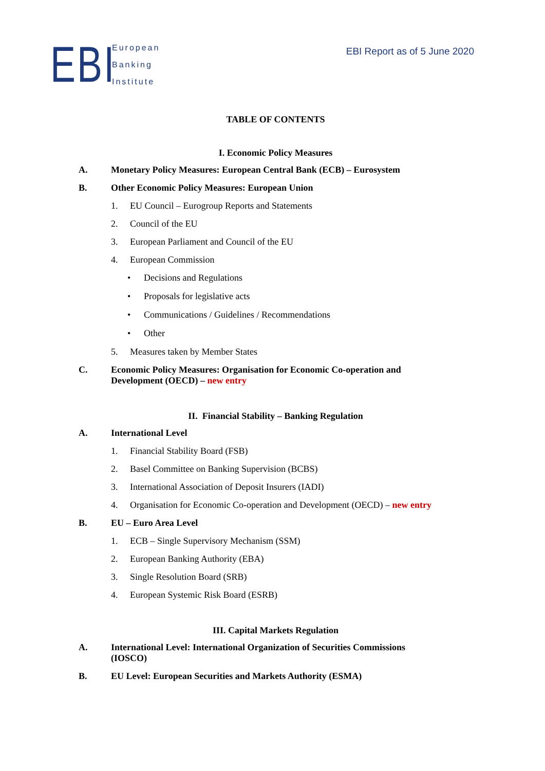EBI
European
Banking
Institute
EBI Report as of 5 June 2020
TABLE OF CONTENTS
I. Economic Policy Measures
A. Monetary Policy Measures: European Central Bank (ECB) – Eurosystem
B. Other Economic Policy Measures: European Union
1. EU Council – Eurogroup Reports and Statements
2. Council of the EU
3. European Parliament and Council of the EU
4. European Commission
• Decisions and Regulations
• Proposals for legislative acts
• Communications / Guidelines / Recommendations
• Other
5. Measures taken by Member States
C. Economic Policy Measures: Organisation for Economic Co-operation and Development (OECD) – new entry
II. Financial Stability – Banking Regulation
A. International Level
1. Financial Stability Board (FSB)
2. Basel Committee on Banking Supervision (BCBS)
3. International Association of Deposit Insurers (IADI)
4. Organisation for Economic Co-operation and Development (OECD) – new entry
B. EU – Euro Area Level
1. ECB – Single Supervisory Mechanism (SSM)
2. European Banking Authority (EBA)
3. Single Resolution Board (SRB)
4. European Systemic Risk Board (ESRB)
III. Capital Markets Regulation
A. International Level: International Organization of Securities Commissions (IOSCO)
B. EU Level: European Securities and Markets Authority (ESMA)